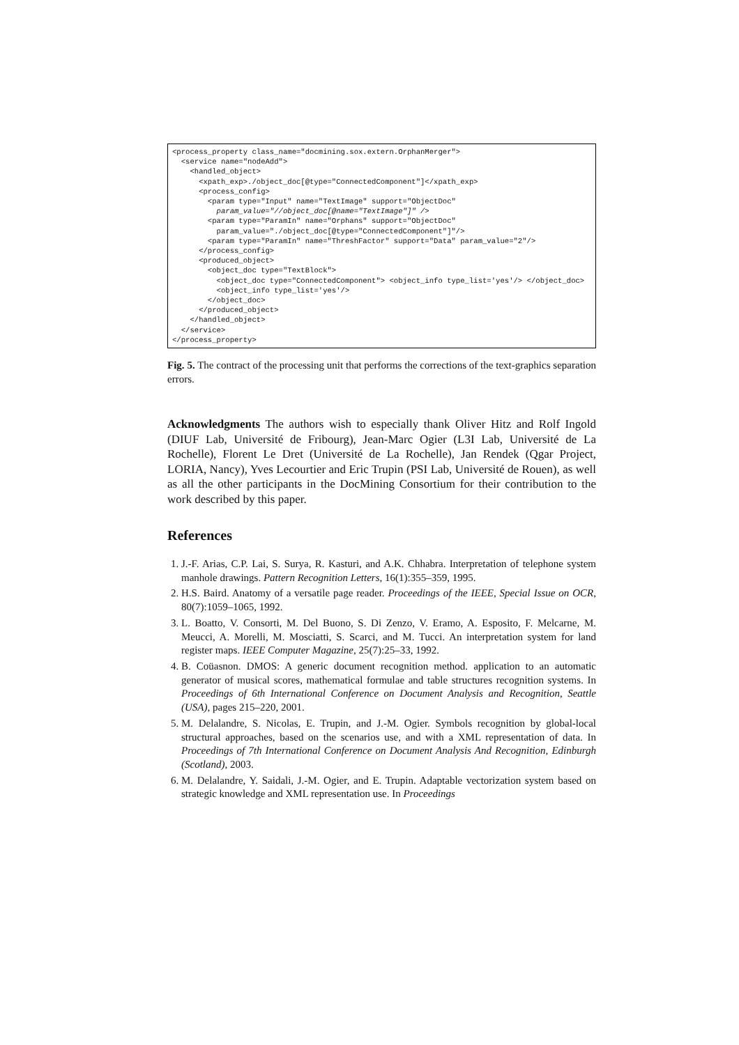<process_property class_name="docmining.sox.extern.OrphanMerger">
  <service name="nodeAdd">
    <handled_object>
      <xpath_exp>./object_doc[@type="ConnectedComponent"]</xpath_exp>
      <process_config>
        <param type="Input" name="TextImage" support="ObjectDoc"
          param_value="//object_doc[@name="TextImage"]" />
        <param type="ParamIn" name="Orphans" support="ObjectDoc"
          param_value="./object_doc[@type="ConnectedComponent"]"/>
        <param type="ParamIn" name="ThreshFactor" support="Data" param_value="2"/>
      </process_config>
      <produced_object>
        <object_doc type="TextBlock">
          <object_doc type="ConnectedComponent"> <object_info type_list='yes'/> </object_doc>
          <object_info type_list='yes'/>
        </object_doc>
      </produced_object>
    </handled_object>
  </service>
</process_property>
Fig. 5. The contract of the processing unit that performs the corrections of the text-graphics separation errors.
Acknowledgments The authors wish to especially thank Oliver Hitz and Rolf Ingold (DIUF Lab, Université de Fribourg), Jean-Marc Ogier (L3I Lab, Université de La Rochelle), Florent Le Dret (Université de La Rochelle), Jan Rendek (Qgar Project, LORIA, Nancy), Yves Lecourtier and Eric Trupin (PSI Lab, Université de Rouen), as well as all the other participants in the DocMining Consortium for their contribution to the work described by this paper.
References
1. J.-F. Arias, C.P. Lai, S. Surya, R. Kasturi, and A.K. Chhabra. Interpretation of telephone system manhole drawings. Pattern Recognition Letters, 16(1):355–359, 1995.
2. H.S. Baird. Anatomy of a versatile page reader. Proceedings of the IEEE, Special Issue on OCR, 80(7):1059–1065, 1992.
3. L. Boatto, V. Consorti, M. Del Buono, S. Di Zenzo, V. Eramo, A. Esposito, F. Melcarne, M. Meucci, A. Morelli, M. Mosciatti, S. Scarci, and M. Tucci. An interpretation system for land register maps. IEEE Computer Magazine, 25(7):25–33, 1992.
4. B. Coüasnon. DMOS: A generic document recognition method. application to an automatic generator of musical scores, mathematical formulae and table structures recognition systems. In Proceedings of 6th International Conference on Document Analysis and Recognition, Seattle (USA), pages 215–220, 2001.
5. M. Delalandre, S. Nicolas, E. Trupin, and J.-M. Ogier. Symbols recognition by global-local structural approaches, based on the scenarios use, and with a XML representation of data. In Proceedings of 7th International Conference on Document Analysis And Recognition, Edinburgh (Scotland), 2003.
6. M. Delalandre, Y. Saidali, J.-M. Ogier, and E. Trupin. Adaptable vectorization system based on strategic knowledge and XML representation use. In Proceedings